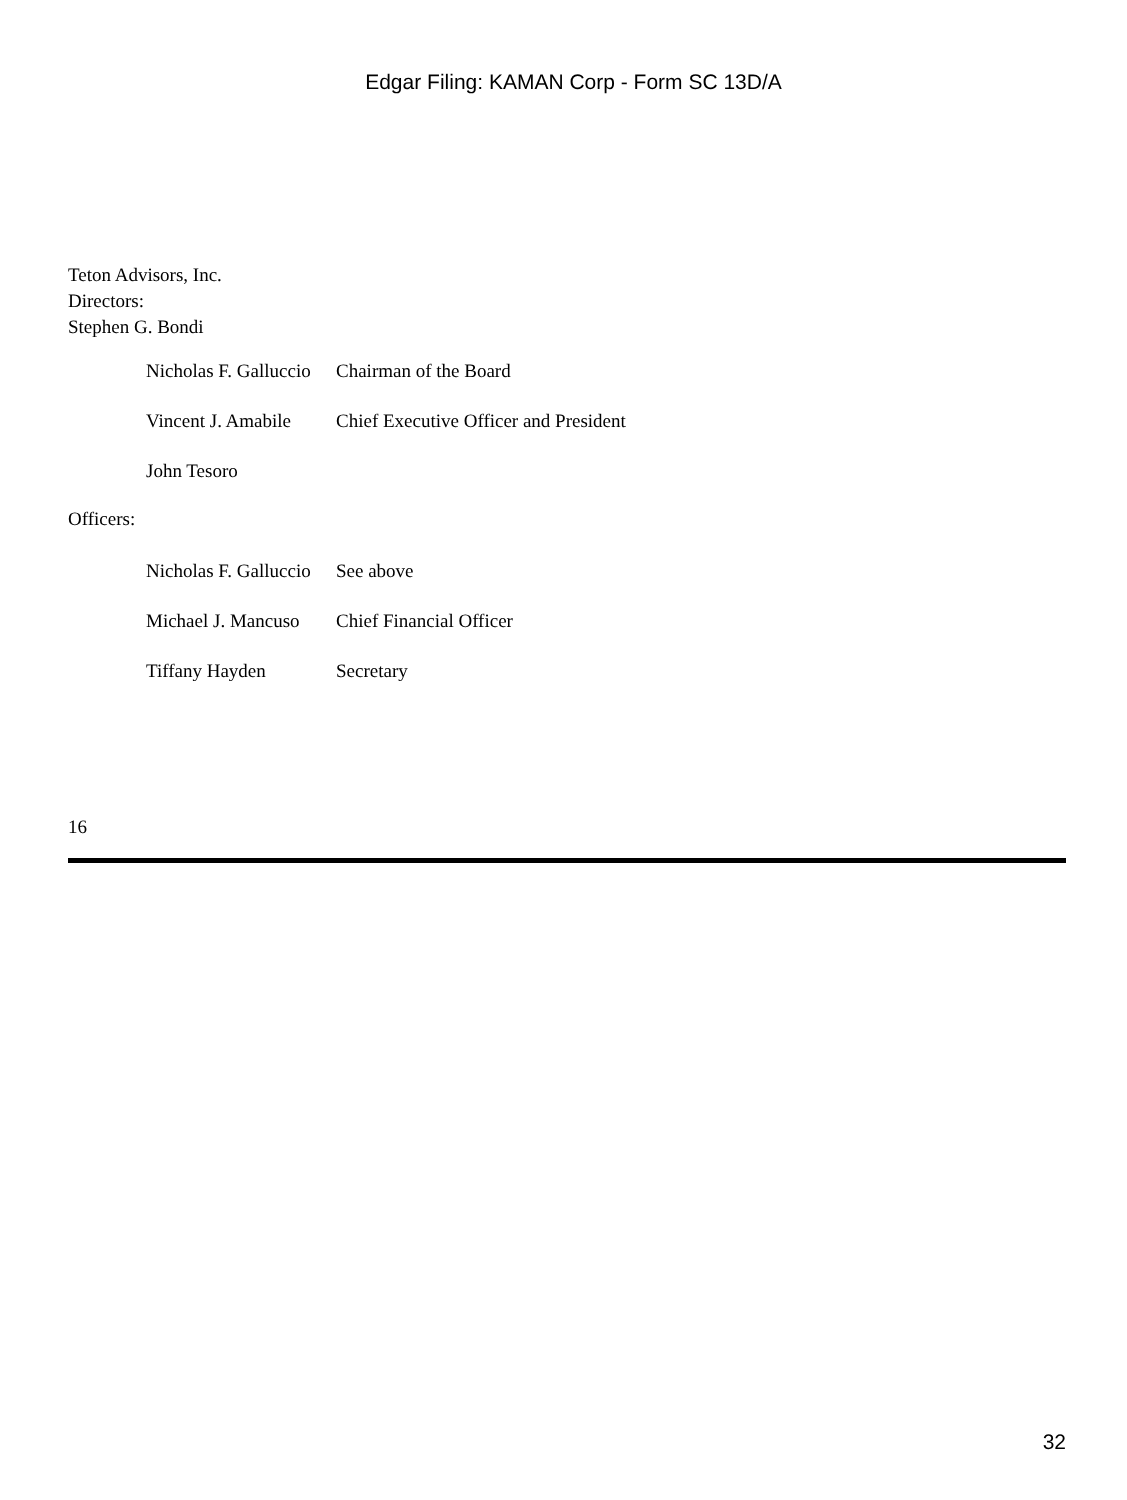Edgar Filing: KAMAN Corp - Form SC 13D/A
Teton Advisors, Inc.
Directors:
Stephen G. Bondi
| Nicholas F. Galluccio | Chairman of the Board |
| Vincent J. Amabile | Chief Executive Officer and President |
| John Tesoro | |
Officers:
| Nicholas F. Galluccio | See above |
| Michael J. Mancuso | Chief Financial Officer |
| Tiffany Hayden | Secretary |
16
32